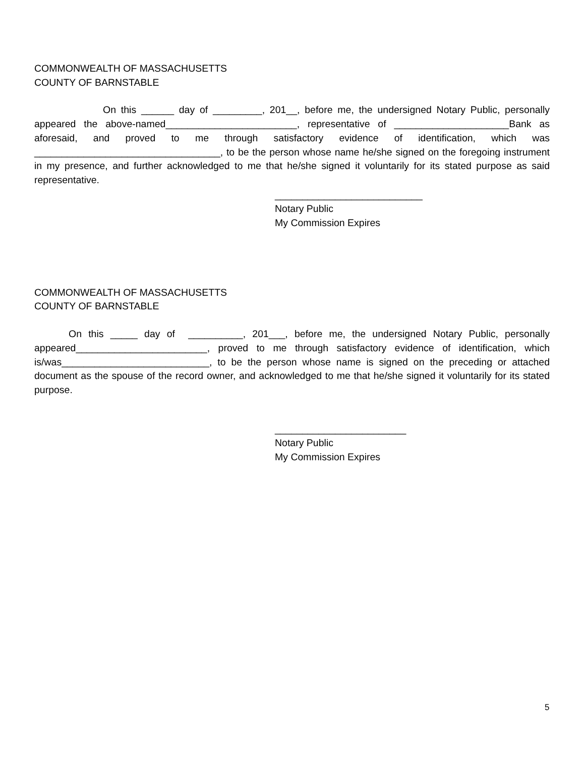COMMONWEALTH OF MASSACHUSETTS
COUNTY OF BARNSTABLE
On this ______ day of _________, 201__, before me, the undersigned Notary Public, personally appeared the above-named________________________, representative of _____________________Bank as aforesaid, and proved to me through satisfactory evidence of identification, which was __________________________________, to be the person whose name he/she signed on the foregoing instrument in my presence, and further acknowledged to me that he/she signed it voluntarily for its stated purpose as said representative.
___________________________
Notary Public
My Commission Expires
COMMONWEALTH OF MASSACHUSETTS
COUNTY OF BARNSTABLE
On this _____ day of __________, 201___, before me, the undersigned Notary Public, personally appeared________________________, proved to me through satisfactory evidence of identification, which is/was___________________________, to be the person whose name is signed on the preceding or attached document as the spouse of the record owner, and acknowledged to me that he/she signed it voluntarily for its stated purpose.
________________________
Notary Public
My Commission Expires
5